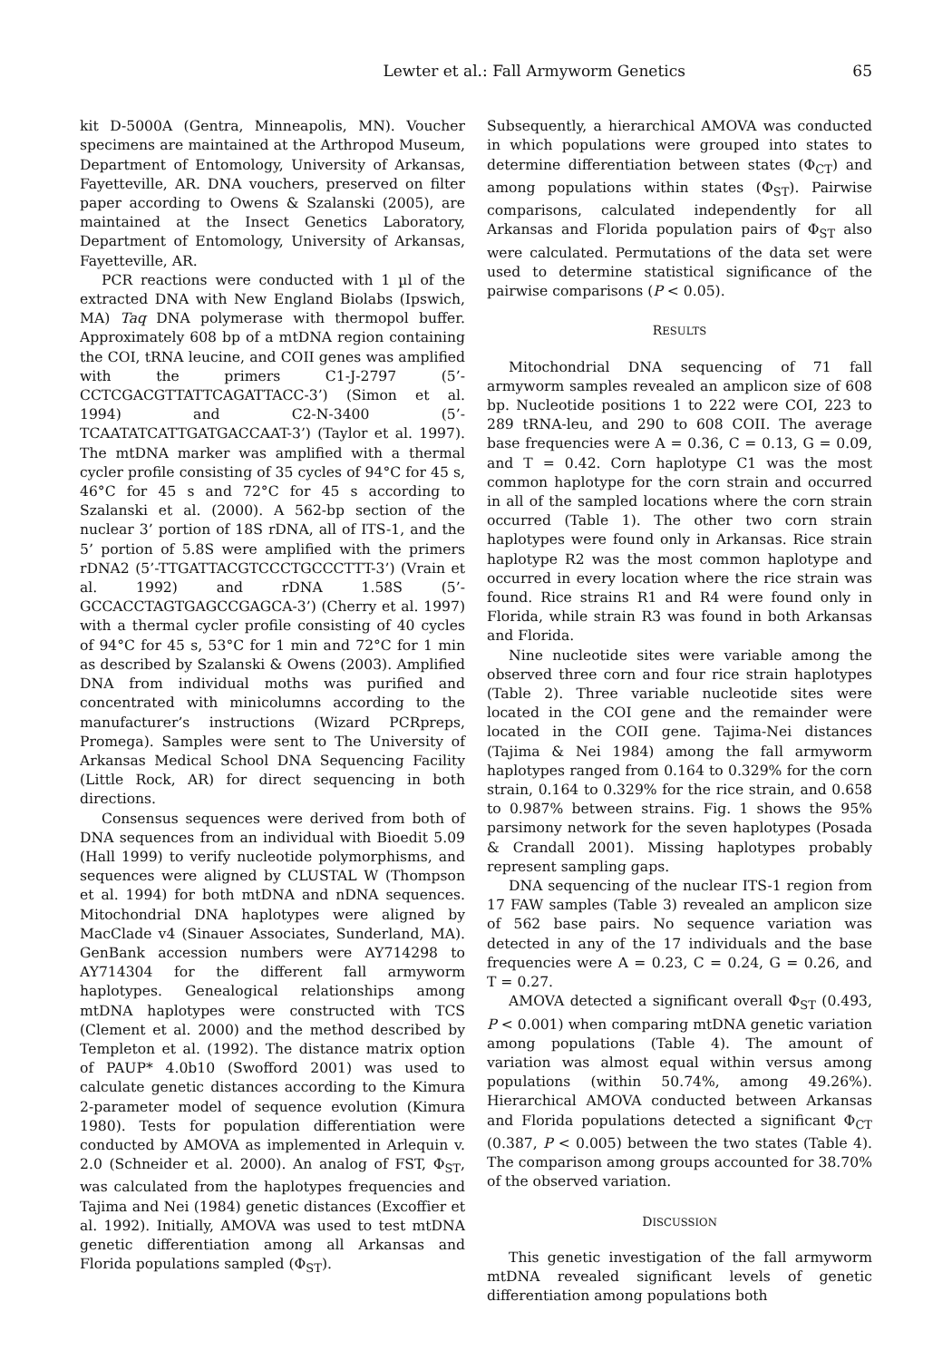Lewter et al.: Fall Armyworm Genetics 65
kit D-5000A (Gentra, Minneapolis, MN). Voucher specimens are maintained at the Arthropod Museum, Department of Entomology, University of Arkansas, Fayetteville, AR. DNA vouchers, preserved on filter paper according to Owens & Szalanski (2005), are maintained at the Insect Genetics Laboratory, Department of Entomology, University of Arkansas, Fayetteville, AR.
PCR reactions were conducted with 1 µl of the extracted DNA with New England Biolabs (Ipswich, MA) Taq DNA polymerase with thermopol buffer. Approximately 608 bp of a mtDNA region containing the COI, tRNA leucine, and COII genes was amplified with the primers C1-J-2797 (5’-CCTCGACGTTATTCAGATTACC-3’) (Simon et al. 1994) and C2-N-3400 (5’-TCAATATCATTGATGACCAAT-3’) (Taylor et al. 1997). The mtDNA marker was amplified with a thermal cycler profile consisting of 35 cycles of 94°C for 45 s, 46°C for 45 s and 72°C for 45 s according to Szalanski et al. (2000). A 562-bp section of the nuclear 3’ portion of 18S rDNA, all of ITS-1, and the 5’ portion of 5.8S were amplified with the primers rDNA2 (5’-TTGATTACGTCCCTGCCCTTT-3’) (Vrain et al. 1992) and rDNA 1.58S (5’-GCCACCTAGTGAGCCGAGCA-3’) (Cherry et al. 1997) with a thermal cycler profile consisting of 40 cycles of 94°C for 45 s, 53°C for 1 min and 72°C for 1 min as described by Szalanski & Owens (2003). Amplified DNA from individual moths was purified and concentrated with minicolumns according to the manufacturer’s instructions (Wizard PCRpreps, Promega). Samples were sent to The University of Arkansas Medical School DNA Sequencing Facility (Little Rock, AR) for direct sequencing in both directions.
Consensus sequences were derived from both of DNA sequences from an individual with Bioedit 5.09 (Hall 1999) to verify nucleotide polymorphisms, and sequences were aligned by CLUSTAL W (Thompson et al. 1994) for both mtDNA and nDNA sequences. Mitochondrial DNA haplotypes were aligned by MacClade v4 (Sinauer Associates, Sunderland, MA). GenBank accession numbers were AY714298 to AY714304 for the different fall armyworm haplotypes. Genealogical relationships among mtDNA haplotypes were constructed with TCS (Clement et al. 2000) and the method described by Templeton et al. (1992). The distance matrix option of PAUP* 4.0b10 (Swofford 2001) was used to calculate genetic distances according to the Kimura 2-parameter model of sequence evolution (Kimura 1980). Tests for population differentiation were conducted by AMOVA as implemented in Arlequin v. 2.0 (Schneider et al. 2000). An analog of FST, Φ<sub>ST</sub>, was calculated from the haplotypes frequencies and Tajima and Nei (1984) genetic distances (Excoffier et al. 1992). Initially, AMOVA was used to test mtDNA genetic differentiation among all Arkansas and Florida populations sampled (Φ<sub>ST</sub>).
Subsequently, a hierarchical AMOVA was conducted in which populations were grouped into states to determine differentiation between states (Φ<sub>CT</sub>) and among populations within states (Φ<sub>ST</sub>). Pairwise comparisons, calculated independently for all Arkansas and Florida population pairs of Φ<sub>ST</sub> also were calculated. Permutations of the data set were used to determine statistical significance of the pairwise comparisons (P < 0.05).
RESULTS
Mitochondrial DNA sequencing of 71 fall armyworm samples revealed an amplicon size of 608 bp. Nucleotide positions 1 to 222 were COI, 223 to 289 tRNA-leu, and 290 to 608 COII. The average base frequencies were A = 0.36, C = 0.13, G = 0.09, and T = 0.42. Corn haplotype C1 was the most common haplotype for the corn strain and occurred in all of the sampled locations where the corn strain occurred (Table 1). The other two corn strain haplotypes were found only in Arkansas. Rice strain haplotype R2 was the most common haplotype and occurred in every location where the rice strain was found. Rice strains R1 and R4 were found only in Florida, while strain R3 was found in both Arkansas and Florida.
Nine nucleotide sites were variable among the observed three corn and four rice strain haplotypes (Table 2). Three variable nucleotide sites were located in the COI gene and the remainder were located in the COII gene. Tajima-Nei distances (Tajima & Nei 1984) among the fall armyworm haplotypes ranged from 0.164 to 0.329% for the corn strain, 0.164 to 0.329% for the rice strain, and 0.658 to 0.987% between strains. Fig. 1 shows the 95% parsimony network for the seven haplotypes (Posada & Crandall 2001). Missing haplotypes probably represent sampling gaps.
DNA sequencing of the nuclear ITS-1 region from 17 FAW samples (Table 3) revealed an amplicon size of 562 base pairs. No sequence variation was detected in any of the 17 individuals and the base frequencies were A = 0.23, C = 0.24, G = 0.26, and T = 0.27.
AMOVA detected a significant overall Φ<sub>ST</sub> (0.493, P < 0.001) when comparing mtDNA genetic variation among populations (Table 4). The amount of variation was almost equal within versus among populations (within 50.74%, among 49.26%). Hierarchical AMOVA conducted between Arkansas and Florida populations detected a significant Φ<sub>CT</sub> (0.387, P < 0.005) between the two states (Table 4). The comparison among groups accounted for 38.70% of the observed variation.
DISCUSSION
This genetic investigation of the fall armyworm mtDNA revealed significant levels of genetic differentiation among populations both